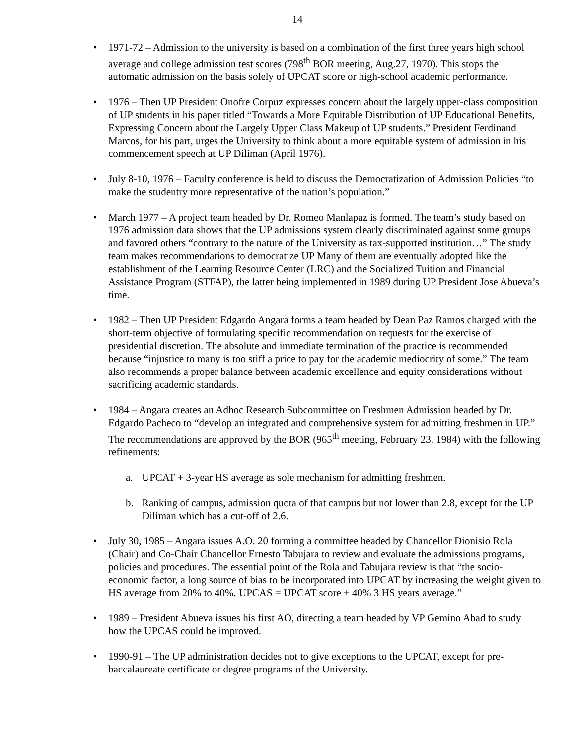14
• 1971-72 – Admission to the university is based on a combination of the first three years high school average and college admission test scores (798<sup>th</sup> BOR meeting, Aug.27, 1970). This stops the automatic admission on the basis solely of UPCAT score or high-school academic performance.
• 1976 – Then UP President Onofre Corpuz expresses concern about the largely upper-class composition of UP students in his paper titled “Towards a More Equitable Distribution of UP Educational Benefits, Expressing Concern about the Largely Upper Class Makeup of UP students.” President Ferdinand Marcos, for his part, urges the University to think about a more equitable system of admission in his commencement speech at UP Diliman (April 1976).
• July 8-10, 1976 – Faculty conference is held to discuss the Democratization of Admission Policies “to make the studentry more representative of the nation’s population.”
• March 1977 – A project team headed by Dr. Romeo Manlapaz is formed. The team’s study based on 1976 admission data shows that the UP admissions system clearly discriminated against some groups and favored others “contrary to the nature of the University as tax-supported institution…” The study team makes recommendations to democratize UP Many of them are eventually adopted like the establishment of the Learning Resource Center (LRC) and the Socialized Tuition and Financial Assistance Program (STFAP), the latter being implemented in 1989 during UP President Jose Abueva’s time.
• 1982 – Then UP President Edgardo Angara forms a team headed by Dean Paz Ramos charged with the short-term objective of formulating specific recommendation on requests for the exercise of presidential discretion. The absolute and immediate termination of the practice is recommended because “injustice to many is too stiff a price to pay for the academic mediocrity of some.” The team also recommends a proper balance between academic excellence and equity considerations without sacrificing academic standards.
• 1984 – Angara creates an Adhoc Research Subcommittee on Freshmen Admission headed by Dr. Edgardo Pacheco to “develop an integrated and comprehensive system for admitting freshmen in UP.” The recommendations are approved by the BOR (965<sup>th</sup> meeting, February 23, 1984) with the following refinements:
a. UPCAT + 3-year HS average as sole mechanism for admitting freshmen.
b. Ranking of campus, admission quota of that campus but not lower than 2.8, except for the UP Diliman which has a cut-off of 2.6.
• July 30, 1985 – Angara issues A.O. 20 forming a committee headed by Chancellor Dionisio Rola (Chair) and Co-Chair Chancellor Ernesto Tabujara to review and evaluate the admissions programs, policies and procedures. The essential point of the Rola and Tabujara review is that “the socio-economic factor, a long source of bias to be incorporated into UPCAT by increasing the weight given to HS average from 20% to 40%, UPCAS = UPCAT score + 40% 3 HS years average.”
• 1989 – President Abueva issues his first AO, directing a team headed by VP Gemino Abad to study how the UPCAS could be improved.
• 1990-91 – The UP administration decides not to give exceptions to the UPCAT, except for pre-baccalaureate certificate or degree programs of the University.